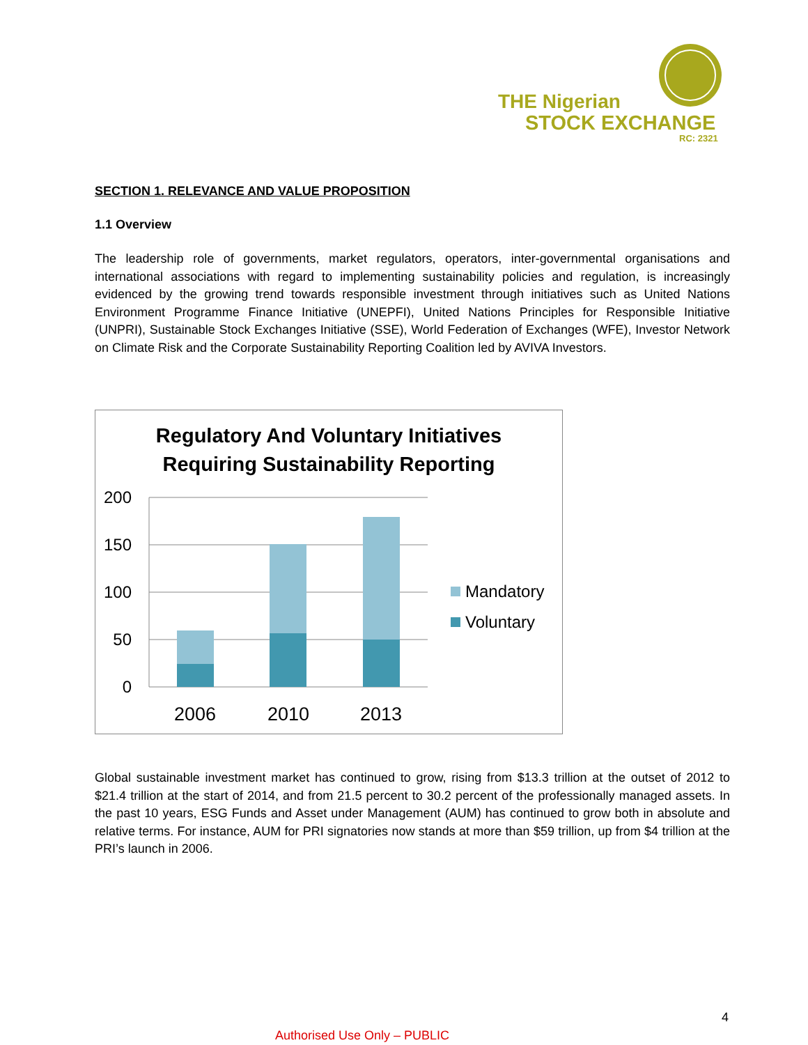THE Nigerian
STOCK EXCHANGE
RC: 2321
SECTION 1. RELEVANCE AND VALUE PROPOSITION
1.1 Overview
The leadership role of governments, market regulators, operators, inter-governmental organisations and international associations with regard to implementing sustainability policies and regulation, is increasingly evidenced by the growing trend towards responsible investment through initiatives such as United Nations Environment Programme Finance Initiative (UNEPFI), United Nations Principles for Responsible Initiative (UNPRI), Sustainable Stock Exchanges Initiative (SSE), World Federation of Exchanges (WFE), Investor Network on Climate Risk and the Corporate Sustainability Reporting Coalition led by AVIVA Investors.
Regulatory And Voluntary Initiatives
Requiring Sustainability Reporting
200
150
100
50
0
2006
2010
2013
Mandatory
Voluntary
Global sustainable investment market has continued to grow, rising from $13.3 trillion at the outset of 2012 to $21.4 trillion at the start of 2014, and from 21.5 percent to 30.2 percent of the professionally managed assets. In the past 10 years, ESG Funds and Asset under Management (AUM) has continued to grow both in absolute and relative terms. For instance, AUM for PRI signatories now stands at more than $59 trillion, up from $4 trillion at the PRI’s launch in 2006.
4
Authorised Use Only – PUBLIC